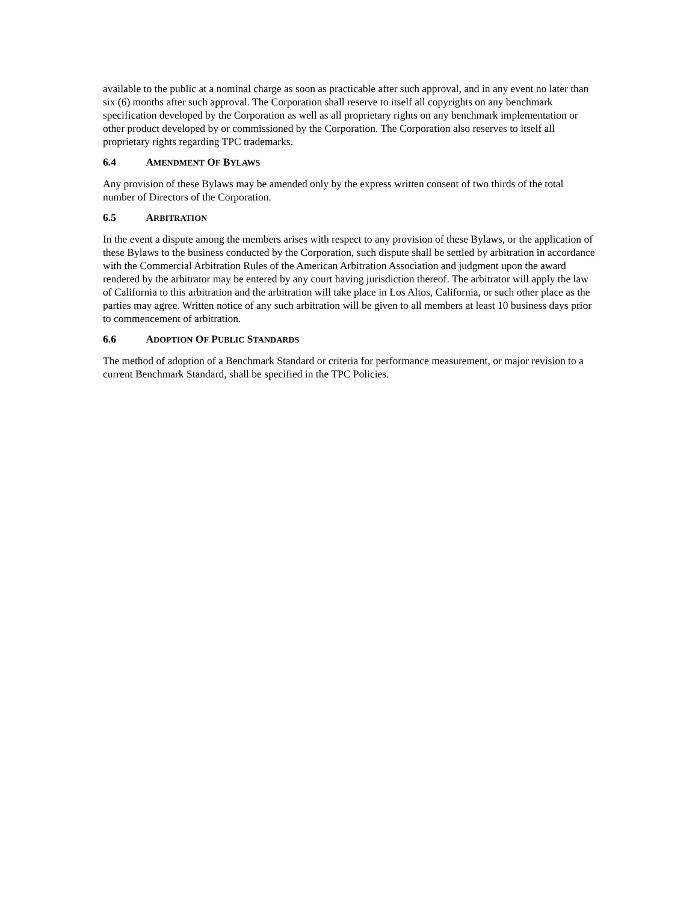available to the public at a nominal charge as soon as practicable after such approval, and in any event no later than six (6) months after such approval. The Corporation shall reserve to itself all copyrights on any benchmark specification developed by the Corporation as well as all proprietary rights on any benchmark implementation or other product developed by or commissioned by the Corporation. The Corporation also reserves to itself all proprietary rights regarding TPC trademarks.
6.4 AMENDMENT OF BYLAWS
Any provision of these Bylaws may be amended only by the express written consent of two thirds of the total number of Directors of the Corporation.
6.5 ARBITRATION
In the event a dispute among the members arises with respect to any provision of these Bylaws, or the application of these Bylaws to the business conducted by the Corporation, such dispute shall be settled by arbitration in accordance with the Commercial Arbitration Rules of the American Arbitration Association and judgment upon the award rendered by the arbitrator may be entered by any court having jurisdiction thereof. The arbitrator will apply the law of California to this arbitration and the arbitration will take place in Los Altos, California, or such other place as the parties may agree. Written notice of any such arbitration will be given to all members at least 10 business days prior to commencement of arbitration.
6.6 ADOPTION OF PUBLIC STANDARDS
The method of adoption of a Benchmark Standard or criteria for performance measurement, or major revision to a current Benchmark Standard, shall be specified in the TPC Policies.